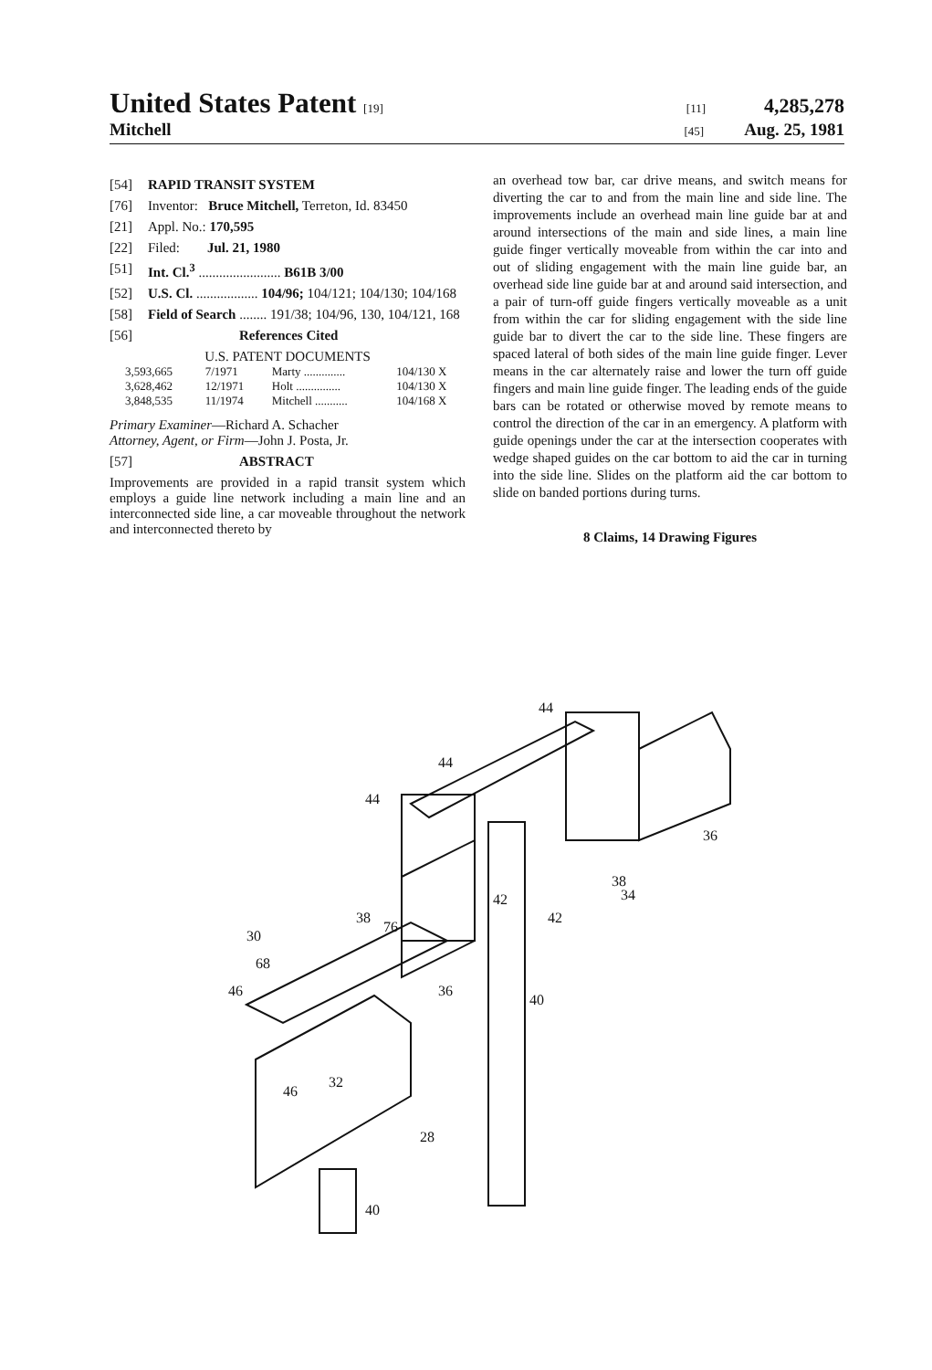United States Patent [19] [11] 4,285,278
Mitchell [45] Aug. 25, 1981
[54] RAPID TRANSIT SYSTEM
[76] Inventor: Bruce Mitchell, Terreton, Id. 83450
[21] Appl. No.: 170,595
[22] Filed: Jul. 21, 1980
[51] Int. Cl.<sup>3</sup> ........................ B61B 3/00
[52] U.S. Cl. .................. 104/96; 104/121; 104/130; 104/168
[58] Field of Search ........ 191/38; 104/96, 130, 104/121, 168
[56] References Cited
U.S. PATENT DOCUMENTS
| 3,593,665 | 7/1971 | Marty .............. | 104/130 X |
| 3,628,462 | 12/1971 | Holt ............... | 104/130 X |
| 3,848,535 | 11/1974 | Mitchell ........... | 104/168 X |
Primary Examiner—Richard A. Schacher
Attorney, Agent, or Firm—John J. Posta, Jr.
[57] ABSTRACT
Improvements are provided in a rapid transit system which employs a guide line network including a main line and an interconnected side line, a car moveable throughout the network and interconnected thereto by
an overhead tow bar, car drive means, and switch means for diverting the car to and from the main line and side line. The improvements include an overhead main line guide bar at and around intersections of the main and side lines, a main line guide finger vertically moveable from within the car into and out of sliding engagement with the main line guide bar, an overhead side line guide bar at and around said intersection, and a pair of turn-off guide fingers vertically moveable as a unit from within the car for sliding engagement with the side line guide bar to divert the car to the side line. These fingers are spaced lateral of both sides of the main line guide finger. Lever means in the car alternately raise and lower the turn off guide fingers and main line guide finger. The leading ends of the guide bars can be rotated or otherwise moved by remote means to control the direction of the car in an emergency. A platform with guide openings under the car at the intersection cooperates with wedge shaped guides on the car bottom to aid the car in turning into the side line. Slides on the platform aid the car bottom to slide on banded portions during turns.
8 Claims, 14 Drawing Figures
44
44
44
36
38
34
42
42
38
76
30
68
46
36
40
32
46
28
40